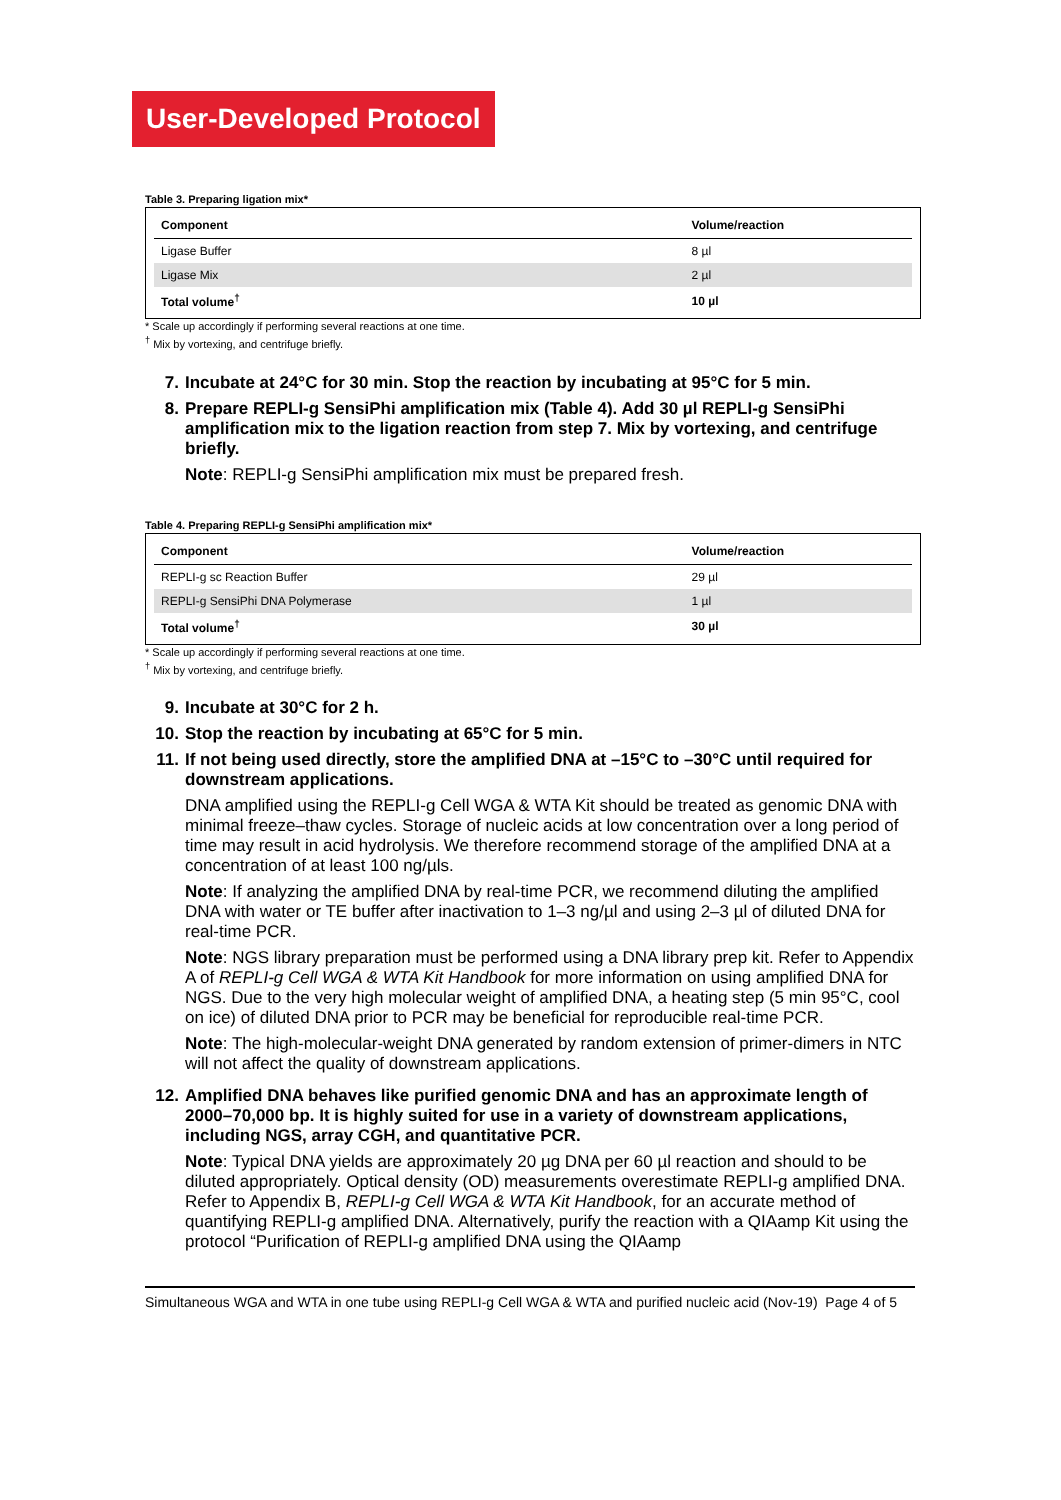User-Developed Protocol
Table 3. Preparing ligation mix*
| Component | Volume/reaction |
| --- | --- |
| Ligase Buffer | 8 µl |
| Ligase Mix | 2 µl |
| Total volume<sup>†</sup> | 10 µl |
* Scale up accordingly if performing several reactions at one time.
<sup>†</sup> Mix by vortexing, and centrifuge briefly.
7.
Incubate at 24°C for 30 min. Stop the reaction by incubating at 95°C for 5 min.
8.
Prepare REPLI-g SensiPhi amplification mix (Table 4). Add 30 µl REPLI-g SensiPhi amplification mix to the ligation reaction from step 7. Mix by vortexing, and centrifuge briefly.
Note: REPLI-g SensiPhi amplification mix must be prepared fresh.
Table 4. Preparing REPLI-g SensiPhi amplification mix*
| Component | Volume/reaction |
| --- | --- |
| REPLI-g sc Reaction Buffer | 29 µl |
| REPLI-g SensiPhi DNA Polymerase | 1 µl |
| Total volume<sup>†</sup> | 30 µl |
* Scale up accordingly if performing several reactions at one time.
<sup>†</sup> Mix by vortexing, and centrifuge briefly.
9.
Incubate at 30°C for 2 h.
10.
Stop the reaction by incubating at 65°C for 5 min.
11.
If not being used directly, store the amplified DNA at –15°C to –30°C until required for downstream applications.
DNA amplified using the REPLI-g Cell WGA & WTA Kit should be treated as genomic DNA with minimal freeze–thaw cycles. Storage of nucleic acids at low concentration over a long period of time may result in acid hydrolysis. We therefore recommend storage of the amplified DNA at a concentration of at least 100 ng/µls.
Note: If analyzing the amplified DNA by real-time PCR, we recommend diluting the amplified DNA with water or TE buffer after inactivation to 1–3 ng/µl and using 2–3 µl of diluted DNA for real-time PCR.
Note: NGS library preparation must be performed using a DNA library prep kit. Refer to Appendix A of REPLI-g Cell WGA & WTA Kit Handbook for more information on using amplified DNA for NGS. Due to the very high molecular weight of amplified DNA, a heating step (5 min 95°C, cool on ice) of diluted DNA prior to PCR may be beneficial for reproducible real-time PCR.
Note: The high-molecular-weight DNA generated by random extension of primer-dimers in NTC will not affect the quality of downstream applications.
12.
Amplified DNA behaves like purified genomic DNA and has an approximate length of 2000–70,000 bp. It is highly suited for use in a variety of downstream applications, including NGS, array CGH, and quantitative PCR.
Note: Typical DNA yields are approximately 20 µg DNA per 60 µl reaction and should to be diluted appropriately. Optical density (OD) measurements overestimate REPLI-g amplified DNA. Refer to Appendix B, REPLI-g Cell WGA & WTA Kit Handbook, for an accurate method of quantifying REPLI-g amplified DNA. Alternatively, purify the reaction with a QIAamp Kit using the protocol “Purification of REPLI-g amplified DNA using the QIAamp
Simultaneous WGA and WTA in one tube using REPLI-g Cell WGA & WTA and purified nucleic acid (Nov-19) Page 4 of 5